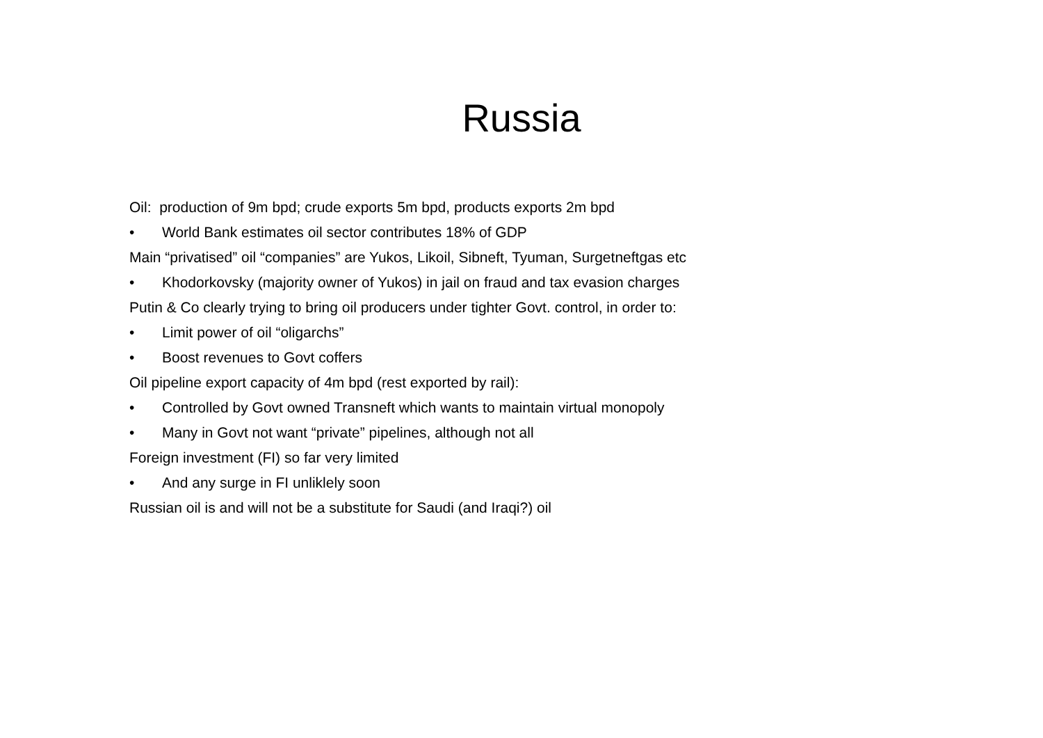Russia
Oil: production of 9m bpd; crude exports 5m bpd, products exports 2m bpd
• World Bank estimates oil sector contributes 18% of GDP
Main “privatised” oil “companies” are Yukos, Likoil, Sibneft, Tyuman, Surgetneftgas etc
• Khodorkovsky (majority owner of Yukos) in jail on fraud and tax evasion charges
Putin & Co clearly trying to bring oil producers under tighter Govt. control, in order to:
• Limit power of oil “oligarchs”
• Boost revenues to Govt coffers
Oil pipeline export capacity of 4m bpd (rest exported by rail):
• Controlled by Govt owned Transneft which wants to maintain virtual monopoly
• Many in Govt not want “private” pipelines, although not all
Foreign investment (FI) so far very limited
• And any surge in FI unliklely soon
Russian oil is and will not be a substitute for Saudi (and Iraqi?) oil